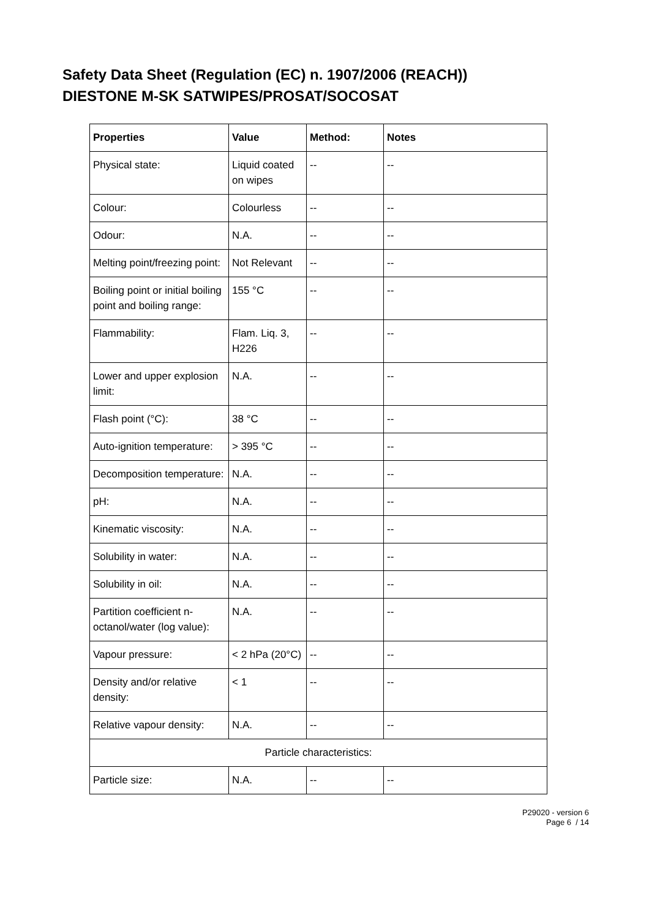Safety Data Sheet (Regulation (EC) n. 1907/2006 (REACH))
DIESTONE M-SK SATWIPES/PROSAT/SOCOSAT
| Properties | Value | Method: | Notes |
| --- | --- | --- | --- |
| Physical state: | Liquid coated on wipes | -- | -- |
| Colour: | Colourless | -- | -- |
| Odour: | N.A. | -- | -- |
| Melting point/freezing point: | Not Relevant | -- | -- |
| Boiling point or initial boiling point and boiling range: | 155 °C | -- | -- |
| Flammability: | Flam. Liq. 3, H226 | -- | -- |
| Lower and upper explosion limit: | N.A. | -- | -- |
| Flash point (°C): | 38 °C | -- | -- |
| Auto-ignition temperature: | > 395 °C | -- | -- |
| Decomposition temperature: | N.A. | -- | -- |
| pH: | N.A. | -- | -- |
| Kinematic viscosity: | N.A. | -- | -- |
| Solubility in water: | N.A. | -- | -- |
| Solubility in oil: | N.A. | -- | -- |
| Partition coefficient n-octanol/water (log value): | N.A. | -- | -- |
| Vapour pressure: | < 2 hPa (20°C) | -- | -- |
| Density and/or relative density: | < 1 | -- | -- |
| Relative vapour density: | N.A. | -- | -- |
| Particle characteristics: | | | |
| Particle size: | N.A. | -- | -- |
P29020 - version 6
Page 6 / 14